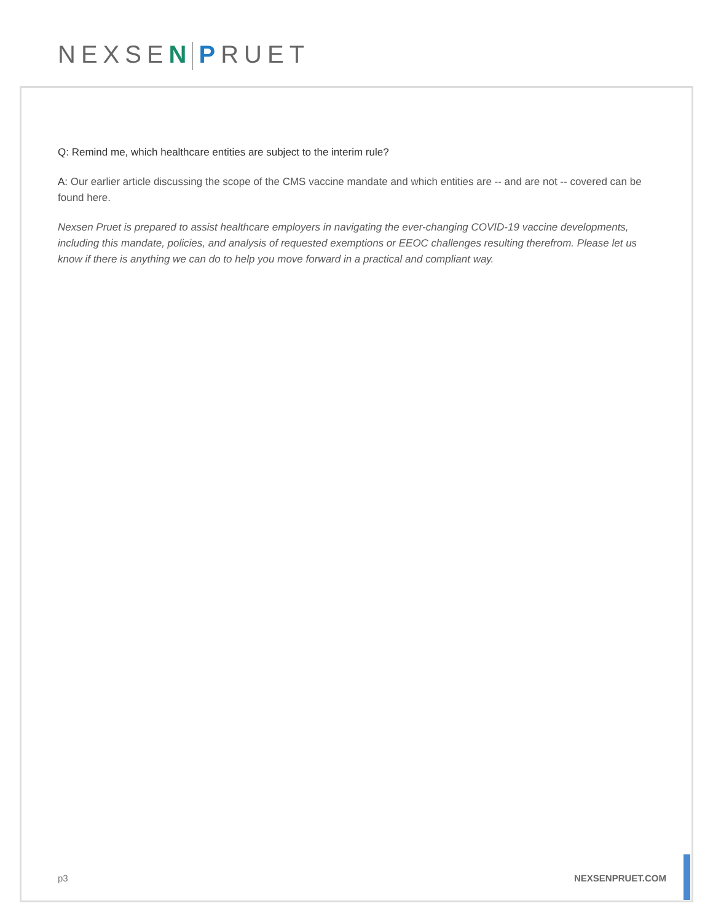NEXSEN PRUET
Q: Remind me, which healthcare entities are subject to the interim rule?
A: Our earlier article discussing the scope of the CMS vaccine mandate and which entities are -- and are not -- covered can be found here.
Nexsen Pruet is prepared to assist healthcare employers in navigating the ever-changing COVID-19 vaccine developments, including this mandate, policies, and analysis of requested exemptions or EEOC challenges resulting therefrom. Please let us know if there is anything we can do to help you move forward in a practical and compliant way.
p3 NEXSENPRUET.COM